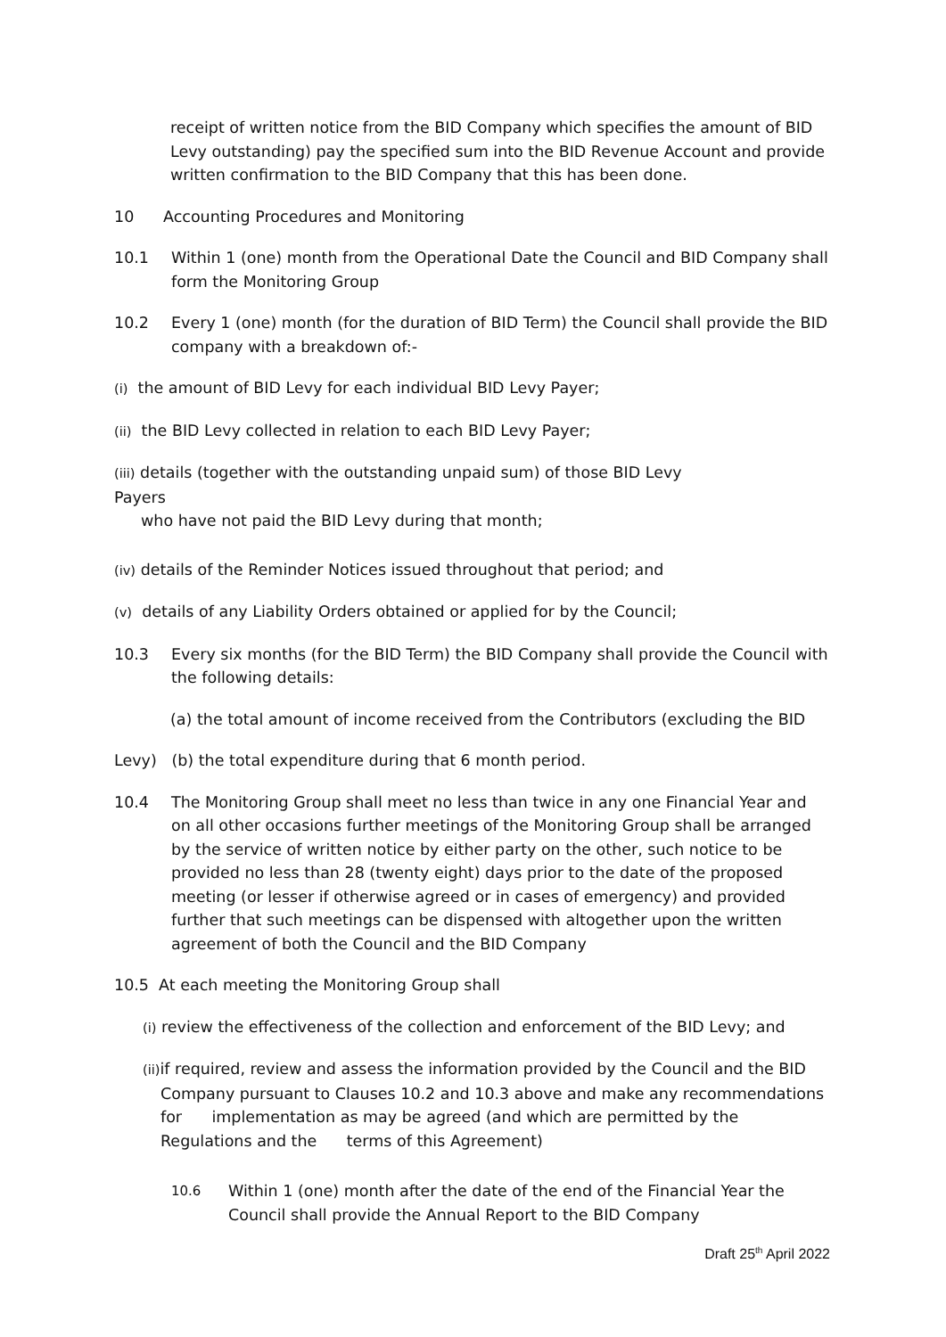receipt of written notice from the BID Company which specifies the amount of BID Levy outstanding) pay the specified sum into the BID Revenue Account and provide written confirmation to the BID Company that this has been done.
10 Accounting Procedures and Monitoring
10.1 Within 1 (one) month from the Operational Date the Council and BID Company shall form the Monitoring Group
10.2 Every 1 (one) month (for the duration of BID Term) the Council shall provide the BID company with a breakdown of:-
(i) the amount of BID Levy for each individual BID Levy Payer;
(ii) the BID Levy collected in relation to each BID Levy Payer;
(iii) details (together with the outstanding unpaid sum) of those BID Levy Payers
who have not paid the BID Levy during that month;
(iv) details of the Reminder Notices issued throughout that period; and
(v) details of any Liability Orders obtained or applied for by the Council;
10.3 Every six months (for the BID Term) the BID Company shall provide the Council with the following details:
(a) the total amount of income received from the Contributors (excluding the BID
Levy) (b) the total expenditure during that 6 month period.
10.4 The Monitoring Group shall meet no less than twice in any one Financial Year and on all other occasions further meetings of the Monitoring Group shall be arranged by the service of written notice by either party on the other, such notice to be provided no less than 28 (twenty eight) days prior to the date of the proposed meeting (or lesser if otherwise agreed or in cases of emergency) and provided further that such meetings can be dispensed with altogether upon the written agreement of both the Council and the BID Company
10.5 At each meeting the Monitoring Group shall
(i) review the effectiveness of the collection and enforcement of the BID Levy; and
(ii) if required, review and assess the information provided by the Council and the BID
Company pursuant to Clauses 10.2 and 10.3 above and make any recommendations for implementation as may be agreed (and which are permitted by the Regulations and the terms of this Agreement)
10.6
Within 1 (one) month after the date of the end of the Financial Year the Council shall provide the Annual Report to the BID Company
Draft 25<sup>th</sup> April 2022